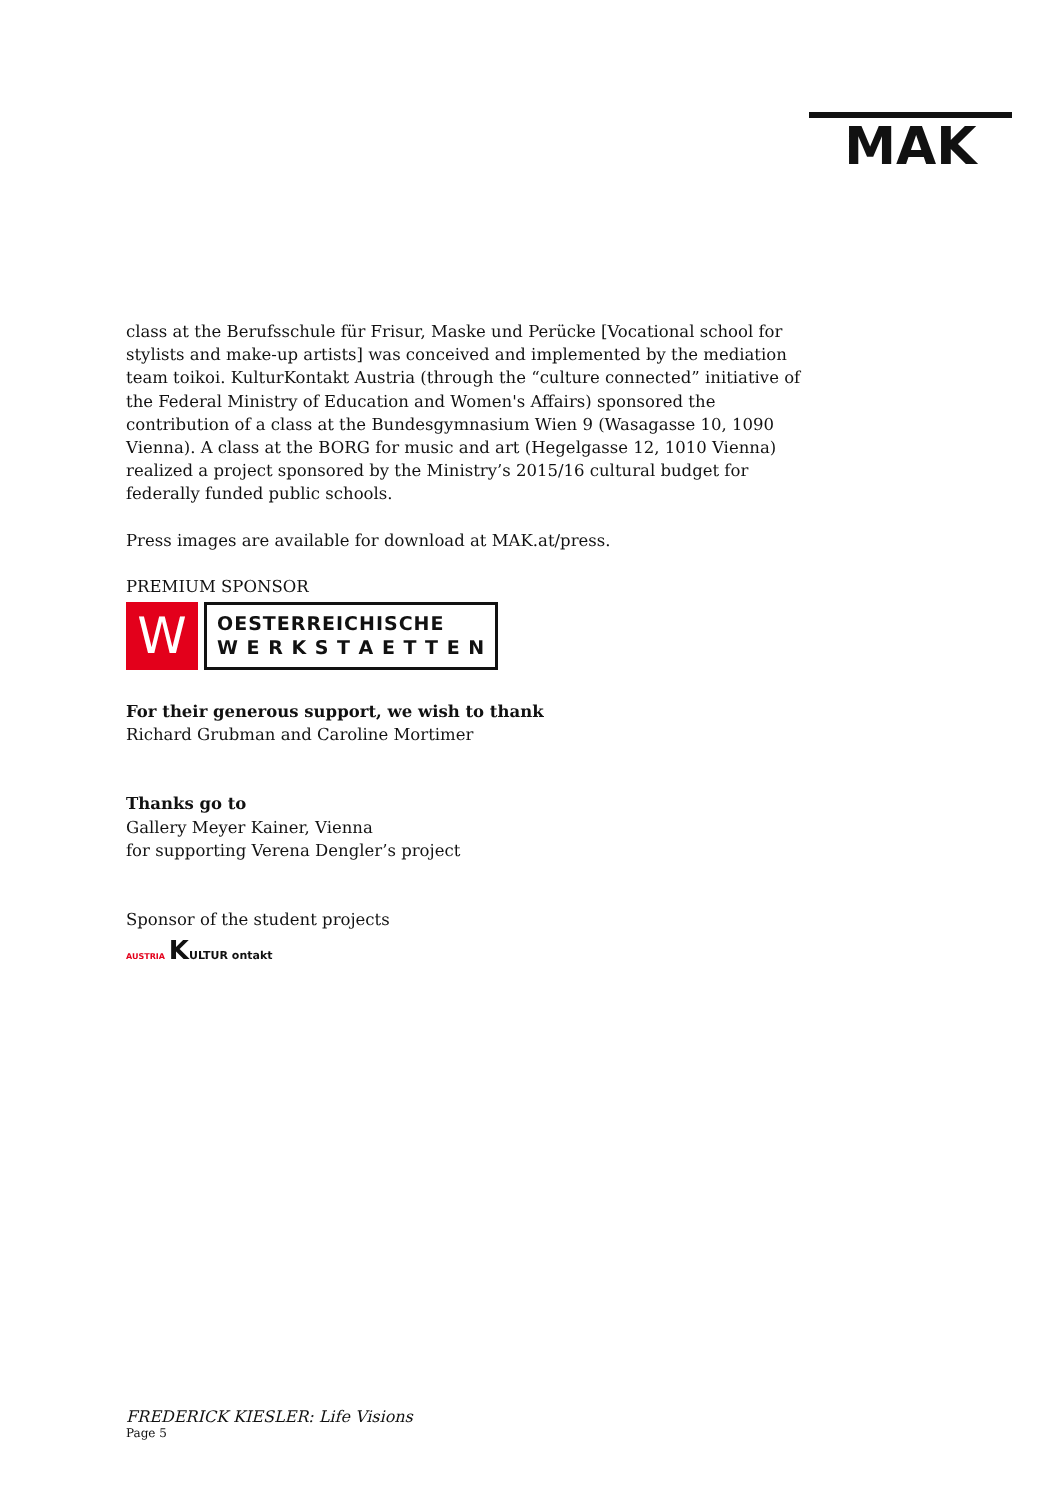MAK
class at the Berufsschule für Frisur, Maske und Perücke [Vocational school for stylists and make-up artists] was conceived and implemented by the mediation team toikoi. KulturKontakt Austria (through the “culture connected” initiative of the Federal Ministry of Education and Women's Affairs) sponsored the contribution of a class at the Bundesgymnasium Wien 9 (Wasagasse 10, 1090 Vienna). A class at the BORG for music and art (Hegelgasse 12, 1010 Vienna) realized a project sponsored by the Ministry’s 2015/16 cultural budget for federally funded public schools.
Press images are available for download at MAK.at/press.
PREMIUM SPONSOR
W
OESTERREICHISCHE
W E R K S T A E T T E N
For their generous support, we wish to thank
Richard Grubman and Caroline Mortimer
Thanks go to
Gallery Meyer Kainer, Vienna
for supporting Verena Dengler’s project
Sponsor of the student projects
AUSTRIA KULTUR ontakt
FREDERICK KIESLER: Life Visions
Page 5